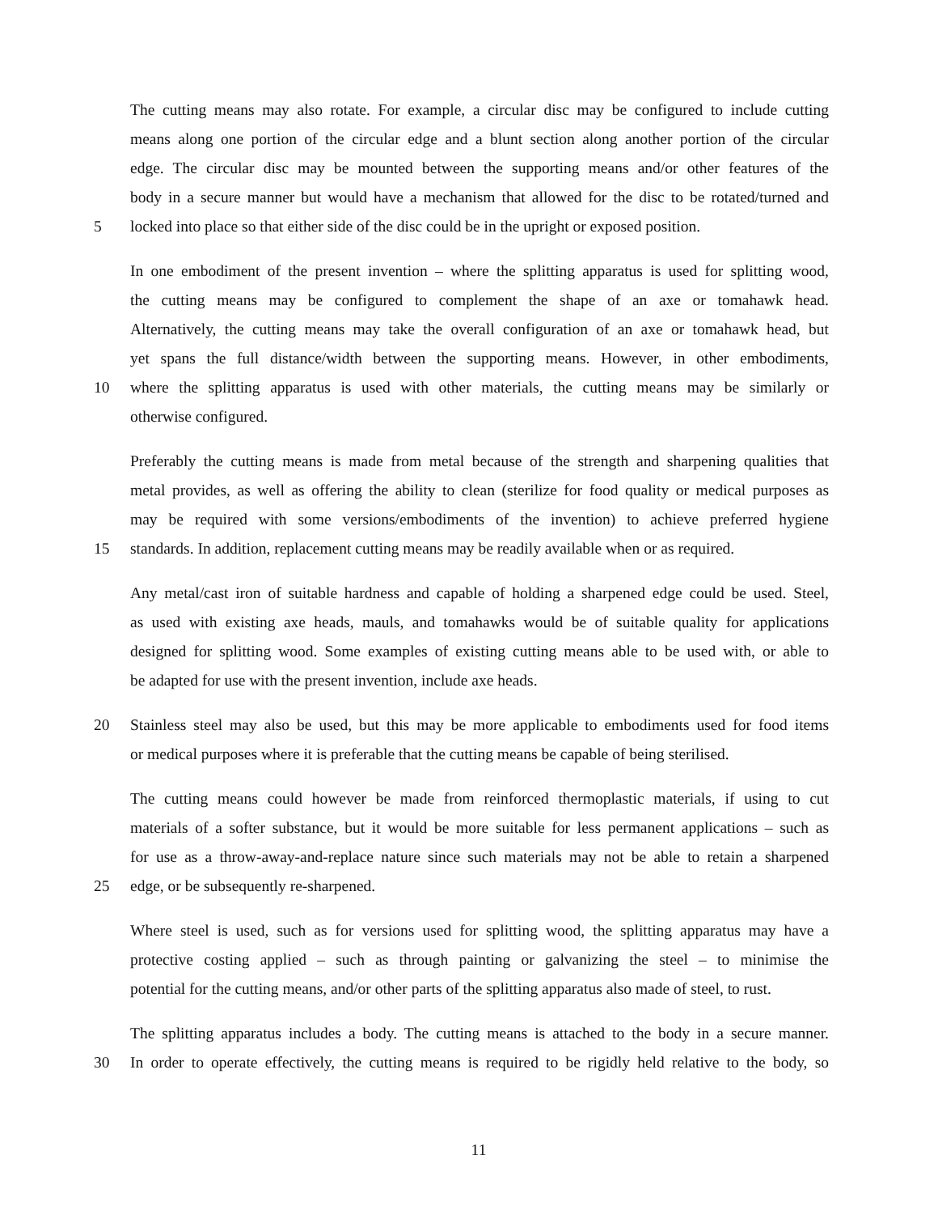The cutting means may also rotate. For example, a circular disc may be configured to include cutting
means along one portion of the circular edge and a blunt section along another portion of the circular
edge. The circular disc may be mounted between the supporting means and/or other features of the
body in a secure manner but would have a mechanism that allowed for the disc to be rotated/turned and
5 locked into place so that either side of the disc could be in the upright or exposed position.
In one embodiment of the present invention – where the splitting apparatus is used for splitting wood,
the cutting means may be configured to complement the shape of an axe or tomahawk head.
Alternatively, the cutting means may take the overall configuration of an axe or tomahawk head, but
yet spans the full distance/width between the supporting means. However, in other embodiments,
10 where the splitting apparatus is used with other materials, the cutting means may be similarly or
otherwise configured.
Preferably the cutting means is made from metal because of the strength and sharpening qualities that
metal provides, as well as offering the ability to clean (sterilize for food quality or medical purposes as
may be required with some versions/embodiments of the invention) to achieve preferred hygiene
15 standards. In addition, replacement cutting means may be readily available when or as required.
Any metal/cast iron of suitable hardness and capable of holding a sharpened edge could be used. Steel,
as used with existing axe heads, mauls, and tomahawks would be of suitable quality for applications
designed for splitting wood. Some examples of existing cutting means able to be used with, or able to
be adapted for use with the present invention, include axe heads.
20 Stainless steel may also be used, but this may be more applicable to embodiments used for food items
or medical purposes where it is preferable that the cutting means be capable of being sterilised.
The cutting means could however be made from reinforced thermoplastic materials, if using to cut
materials of a softer substance, but it would be more suitable for less permanent applications – such as
for use as a throw-away-and-replace nature since such materials may not be able to retain a sharpened
25 edge, or be subsequently re-sharpened.
Where steel is used, such as for versions used for splitting wood, the splitting apparatus may have a
protective costing applied – such as through painting or galvanizing the steel – to minimise the
potential for the cutting means, and/or other parts of the splitting apparatus also made of steel, to rust.
The splitting apparatus includes a body. The cutting means is attached to the body in a secure manner.
30 In order to operate effectively, the cutting means is required to be rigidly held relative to the body, so
11